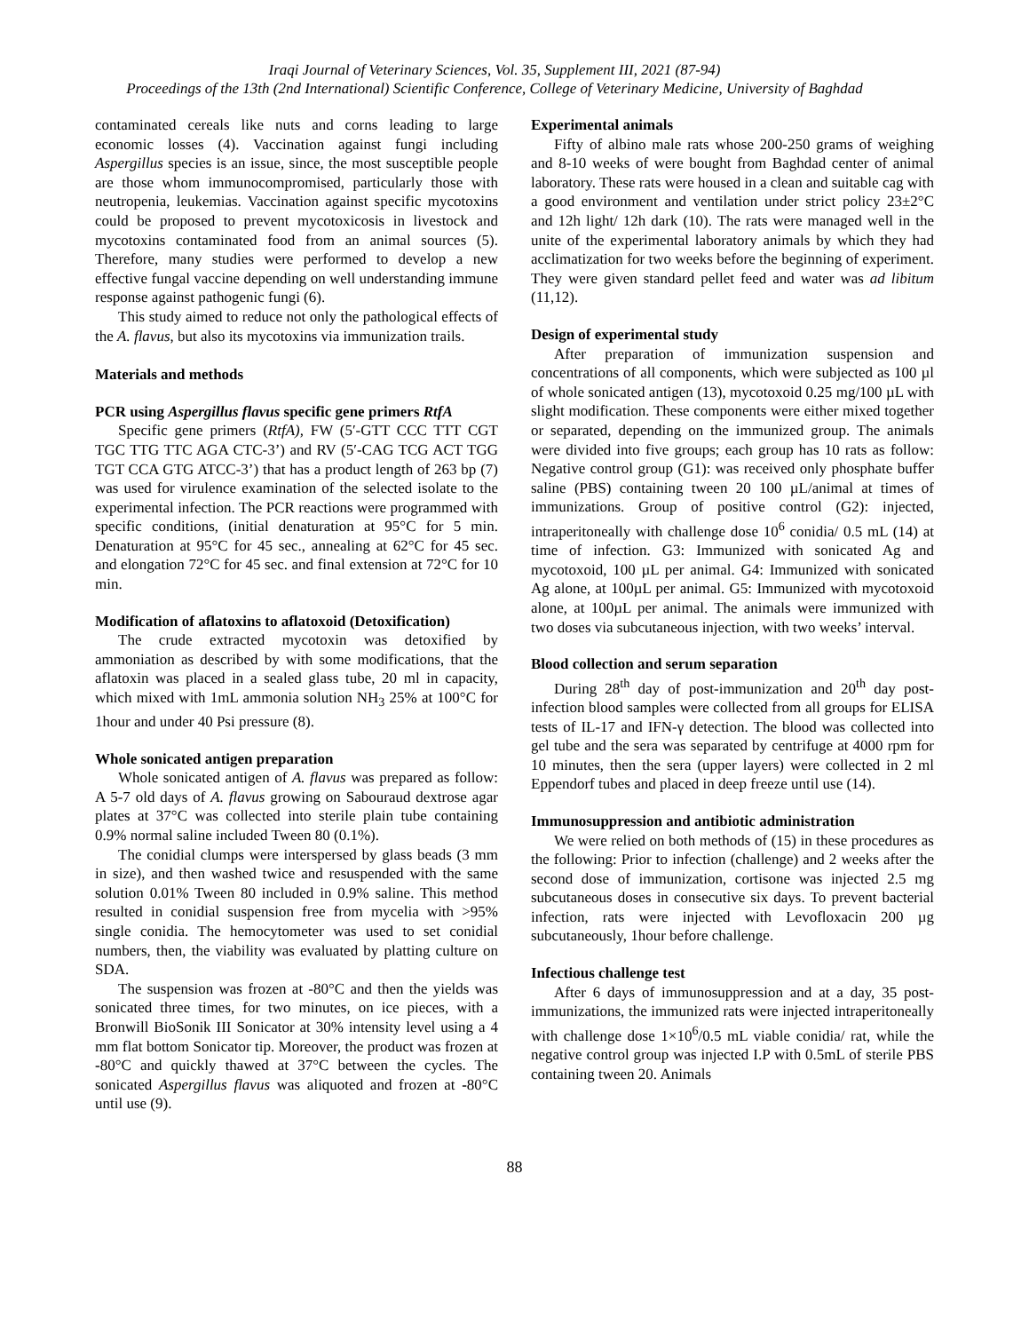Iraqi Journal of Veterinary Sciences, Vol. 35, Supplement III, 2021 (87-94)
Proceedings of the 13th (2nd International) Scientific Conference, College of Veterinary Medicine, University of Baghdad
contaminated cereals like nuts and corns leading to large economic losses (4). Vaccination against fungi including Aspergillus species is an issue, since, the most susceptible people are those whom immunocompromised, particularly those with neutropenia, leukemias. Vaccination against specific mycotoxins could be proposed to prevent mycotoxicosis in livestock and mycotoxins contaminated food from an animal sources (5). Therefore, many studies were performed to develop a new effective fungal vaccine depending on well understanding immune response against pathogenic fungi (6).
This study aimed to reduce not only the pathological effects of the A. flavus, but also its mycotoxins via immunization trails.
Materials and methods
PCR using Aspergillus flavus specific gene primers RtfA
Specific gene primers (RtfA), FW (5′-GTT CCC TTT CGT TGC TTG TTC AGA CTC-3’) and RV (5′-CAG TCG ACT TGG TGT CCA GTG ATCC-3’) that has a product length of 263 bp (7) was used for virulence examination of the selected isolate to the experimental infection. The PCR reactions were programmed with specific conditions, (initial denaturation at 95°C for 5 min. Denaturation at 95°C for 45 sec., annealing at 62°C for 45 sec. and elongation 72°C for 45 sec. and final extension at 72°C for 10 min.
Modification of aflatoxins to aflatoxoid (Detoxification)
The crude extracted mycotoxin was detoxified by ammoniation as described by with some modifications, that the aflatoxin was placed in a sealed glass tube, 20 ml in capacity, which mixed with 1mL ammonia solution NH<sub>3</sub> 25% at 100°C for 1hour and under 40 Psi pressure (8).
Whole sonicated antigen preparation
Whole sonicated antigen of A. flavus was prepared as follow: A 5-7 old days of A. flavus growing on Sabouraud dextrose agar plates at 37°C was collected into sterile plain tube containing 0.9% normal saline included Tween 80 (0.1%).
The conidial clumps were interspersed by glass beads (3 mm in size), and then washed twice and resuspended with the same solution 0.01% Tween 80 included in 0.9% saline. This method resulted in conidial suspension free from mycelia with >95% single conidia. The hemocytometer was used to set conidial numbers, then, the viability was evaluated by platting culture on SDA.
The suspension was frozen at -80°C and then the yields was sonicated three times, for two minutes, on ice pieces, with a Bronwill BioSonik III Sonicator at 30% intensity level using a 4 mm flat bottom Sonicator tip. Moreover, the product was frozen at -80°C and quickly thawed at 37°C between the cycles. The sonicated Aspergillus flavus was aliquoted and frozen at -80°C until use (9).
Experimental animals
Fifty of albino male rats whose 200-250 grams of weighing and 8-10 weeks of were bought from Baghdad center of animal laboratory. These rats were housed in a clean and suitable cag with a good environment and ventilation under strict policy 23±2°C and 12h light/ 12h dark (10). The rats were managed well in the unite of the experimental laboratory animals by which they had acclimatization for two weeks before the beginning of experiment. They were given standard pellet feed and water was ad libitum (11,12).
Design of experimental study
After preparation of immunization suspension and concentrations of all components, which were subjected as 100 µl of whole sonicated antigen (13), mycotoxoid 0.25 mg/100 µL with slight modification. These components were either mixed together or separated, depending on the immunized group. The animals were divided into five groups; each group has 10 rats as follow: Negative control group (G1): was received only phosphate buffer saline (PBS) containing tween 20 100 µL/animal at times of immunizations. Group of positive control (G2): injected, intraperitoneally with challenge dose 10<sup>6</sup> conidia/ 0.5 mL (14) at time of infection. G3: Immunized with sonicated Ag and mycotoxoid, 100 µL per animal. G4: Immunized with sonicated Ag alone, at 100µL per animal. G5: Immunized with mycotoxoid alone, at 100µL per animal. The animals were immunized with two doses via subcutaneous injection, with two weeks’ interval.
Blood collection and serum separation
During 28<sup>th</sup> day of post-immunization and 20<sup>th</sup> day post-infection blood samples were collected from all groups for ELISA tests of IL-17 and IFN-γ detection. The blood was collected into gel tube and the sera was separated by centrifuge at 4000 rpm for 10 minutes, then the sera (upper layers) were collected in 2 ml Eppendorf tubes and placed in deep freeze until use (14).
Immunosuppression and antibiotic administration
We were relied on both methods of (15) in these procedures as the following: Prior to infection (challenge) and 2 weeks after the second dose of immunization, cortisone was injected 2.5 mg subcutaneous doses in consecutive six days. To prevent bacterial infection, rats were injected with Levofloxacin 200 µg subcutaneously, 1hour before challenge.
Infectious challenge test
After 6 days of immunosuppression and at a day, 35 post-immunizations, the immunized rats were injected intraperitoneally with challenge dose 1×10<sup>6</sup>/0.5 mL viable conidia/ rat, while the negative control group was injected I.P with 0.5mL of sterile PBS containing tween 20. Animals
88